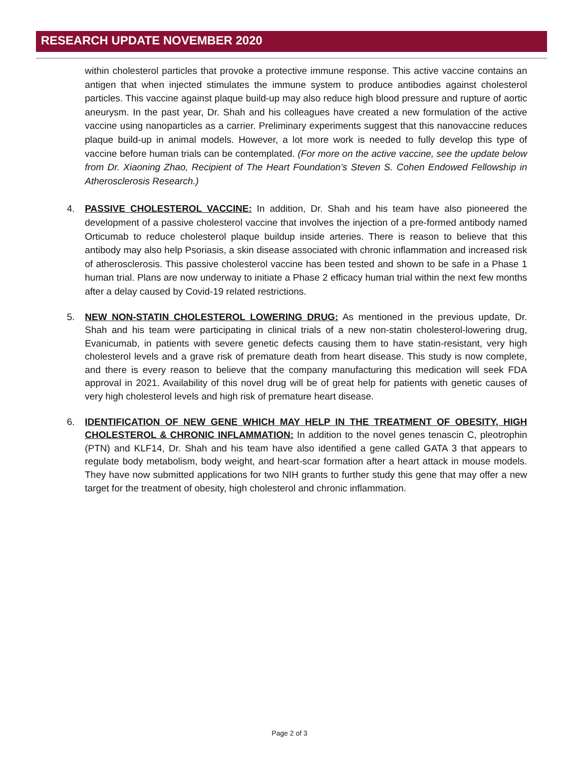RESEARCH UPDATE NOVEMBER 2020
within cholesterol particles that provoke a protective immune response. This active vaccine contains an antigen that when injected stimulates the immune system to produce antibodies against cholesterol particles. This vaccine against plaque build-up may also reduce high blood pressure and rupture of aortic aneurysm. In the past year, Dr. Shah and his colleagues have created a new formulation of the active vaccine using nanoparticles as a carrier. Preliminary experiments suggest that this nanovaccine reduces plaque build-up in animal models. However, a lot more work is needed to fully develop this type of vaccine before human trials can be contemplated. (For more on the active vaccine, see the update below from Dr. Xiaoning Zhao, Recipient of The Heart Foundation’s Steven S. Cohen Endowed Fellowship in Atherosclerosis Research.)
4. PASSIVE CHOLESTEROL VACCINE: In addition, Dr. Shah and his team have also pioneered the development of a passive cholesterol vaccine that involves the injection of a pre-formed antibody named Orticumab to reduce cholesterol plaque buildup inside arteries. There is reason to believe that this antibody may also help Psoriasis, a skin disease associated with chronic inflammation and increased risk of atherosclerosis. This passive cholesterol vaccine has been tested and shown to be safe in a Phase 1 human trial. Plans are now underway to initiate a Phase 2 efficacy human trial within the next few months after a delay caused by Covid-19 related restrictions.
5. NEW NON-STATIN CHOLESTEROL LOWERING DRUG: As mentioned in the previous update, Dr. Shah and his team were participating in clinical trials of a new non-statin cholesterol-lowering drug, Evanicumab, in patients with severe genetic defects causing them to have statin-resistant, very high cholesterol levels and a grave risk of premature death from heart disease. This study is now complete, and there is every reason to believe that the company manufacturing this medication will seek FDA approval in 2021. Availability of this novel drug will be of great help for patients with genetic causes of very high cholesterol levels and high risk of premature heart disease.
6. IDENTIFICATION OF NEW GENE WHICH MAY HELP IN THE TREATMENT OF OBESITY, HIGH CHOLESTEROL & CHRONIC INFLAMMATION: In addition to the novel genes tenascin C, pleotrophin (PTN) and KLF14, Dr. Shah and his team have also identified a gene called GATA 3 that appears to regulate body metabolism, body weight, and heart-scar formation after a heart attack in mouse models. They have now submitted applications for two NIH grants to further study this gene that may offer a new target for the treatment of obesity, high cholesterol and chronic inflammation.
Page 2 of 3